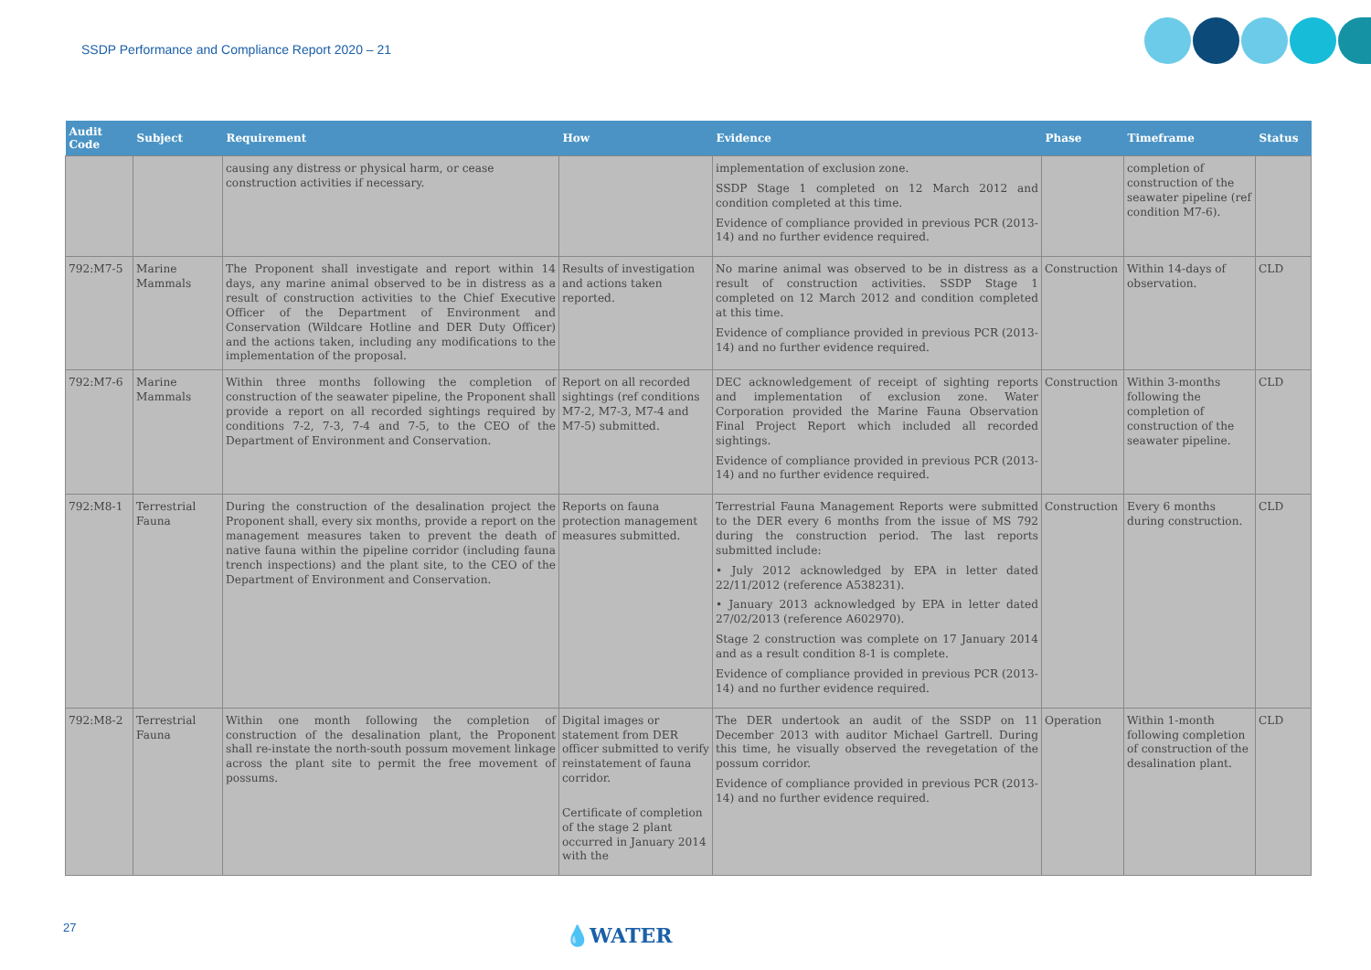SSDP Performance and Compliance Report 2020 – 21
| Audit Code | Subject | Requirement | How | Evidence | Phase | Timeframe | Status |
| --- | --- | --- | --- | --- | --- | --- | --- |
| | | causing any distress or physical harm, or cease construction activities if necessary. | | implementation of exclusion zone. SSDP Stage 1 completed on 12 March 2012 and condition completed at this time. Evidence of compliance provided in previous PCR (2013-14) and no further evidence required. | | completion of construction of the seawater pipeline (ref condition M7-6). | |
| 792:M7-5 | Marine Mammals | The Proponent shall investigate and report within 14 days, any marine animal observed to be in distress as a result of construction activities to the Chief Executive Officer of the Department of Environment and Conservation (Wildcare Hotline and DER Duty Officer) and the actions taken, including any modifications to the implementation of the proposal. | Results of investigation and actions taken reported. | No marine animal was observed to be in distress as a result of construction activities. SSDP Stage 1 completed on 12 March 2012 and condition completed at this time. Evidence of compliance provided in previous PCR (2013-14) and no further evidence required. | Construction | Within 14-days of observation. | CLD |
| 792:M7-6 | Marine Mammals | Within three months following the completion of construction of the seawater pipeline, the Proponent shall provide a report on all recorded sightings required by conditions 7-2, 7-3, 7-4 and 7-5, to the CEO of the Department of Environment and Conservation. | Report on all recorded sightings (ref conditions M7-2, M7-3, M7-4 and M7-5) submitted. | DEC acknowledgement of receipt of sighting reports and implementation of exclusion zone. Water Corporation provided the Marine Fauna Observation Final Project Report which included all recorded sightings. Evidence of compliance provided in previous PCR (2013-14) and no further evidence required. | Construction | Within 3-months following the completion of construction of the seawater pipeline. | CLD |
| 792:M8-1 | Terrestrial Fauna | During the construction of the desalination project the Proponent shall, every six months, provide a report on the management measures taken to prevent the death of native fauna within the pipeline corridor (including fauna trench inspections) and the plant site, to the CEO of the Department of Environment and Conservation. | Reports on fauna protection management measures submitted. | Terrestrial Fauna Management Reports were submitted to the DER every 6 months from the issue of MS 792 during the construction period. The last reports submitted include: • July 2012 acknowledged by EPA in letter dated 22/11/2012 (reference A538231). • January 2013 acknowledged by EPA in letter dated 27/02/2013 (reference A602970). Stage 2 construction was complete on 17 January 2014 and as a result condition 8-1 is complete. Evidence of compliance provided in previous PCR (2013-14) and no further evidence required. | Construction | Every 6 months during construction. | CLD |
| 792:M8-2 | Terrestrial Fauna | Within one month following the completion of construction of the desalination plant, the Proponent shall re-instate the north-south possum movement linkage across the plant site to permit the free movement of possums. | Digital images or statement from DER officer submitted to verify reinstatement of fauna corridor. Certificate of completion of the stage 2 plant occurred in January 2014 with the | The DER undertook an audit of the SSDP on 11 December 2013 with auditor Michael Gartrell. During this time, he visually observed the revegetation of the possum corridor. Evidence of compliance provided in previous PCR (2013-14) and no further evidence required. | Operation | Within 1-month following completion of construction of the desalination plant. | CLD |
27 💧WATER